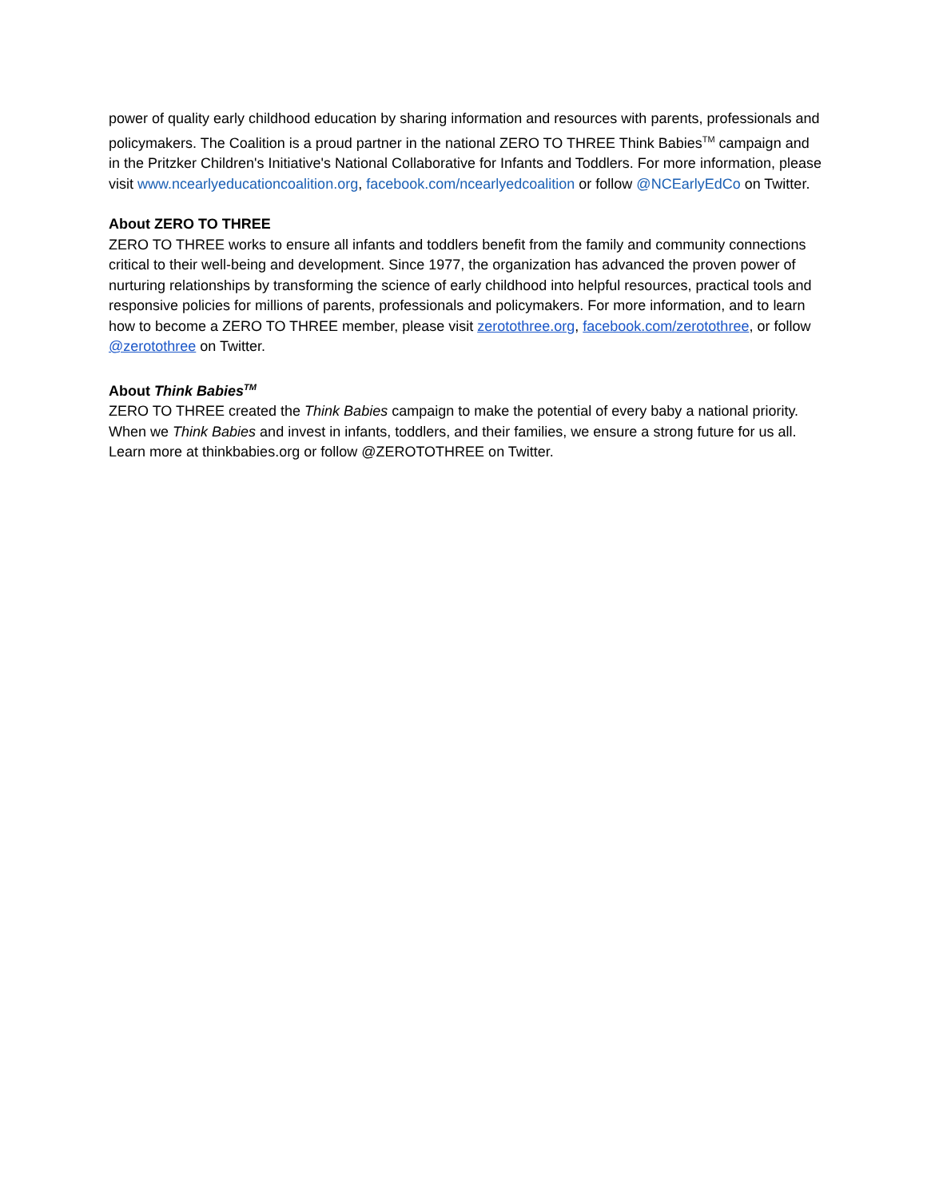power of quality early childhood education by sharing information and resources with parents, professionals and policymakers. The Coalition is a proud partner in the national ZERO TO THREE Think Babies<sup>TM</sup> campaign and in the Pritzker Children's Initiative's National Collaborative for Infants and Toddlers. For more information, please visit www.ncearlyeducationcoalition.org, facebook.com/ncearlyedcoalition or follow @NCEarlyEdCo on Twitter.
About ZERO TO THREE
ZERO TO THREE works to ensure all infants and toddlers benefit from the family and community connections critical to their well-being and development. Since 1977, the organization has advanced the proven power of nurturing relationships by transforming the science of early childhood into helpful resources, practical tools and responsive policies for millions of parents, professionals and policymakers. For more information, and to learn how to become a ZERO TO THREE member, please visit zerotothree.org, facebook.com/zerotothree, or follow @zerotothree on Twitter.
About Think Babies<sup>TM</sup>
ZERO TO THREE created the Think Babies campaign to make the potential of every baby a national priority. When we Think Babies and invest in infants, toddlers, and their families, we ensure a strong future for us all. Learn more at thinkbabies.org or follow @ZEROTOTHREE on Twitter.